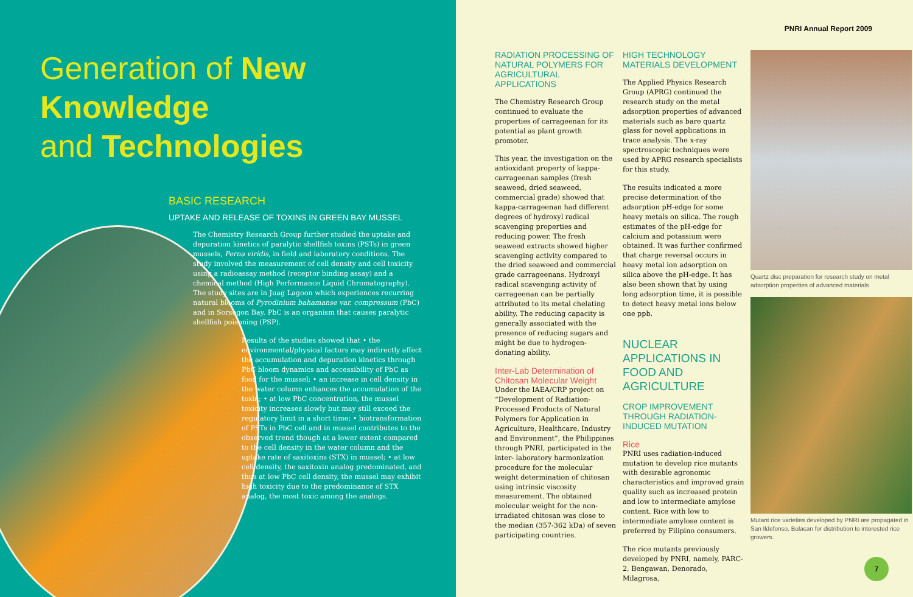Generation of New
Knowledge
and Technologies
BASIC RESEARCH
UPTAKE AND RELEASE OF TOXINS IN GREEN BAY MUSSEL
The Chemistry Research Group further studied the uptake and depuration kinetics of paralytic shellfish toxins (PSTs) in green mussels, Perna viridis, in field and laboratory conditions. The study involved the measurement of cell density and cell toxicity using a radioassay method (receptor binding assay) and a chemical method (High Performance Liquid Chromatography). The study sites are in Juag Lagoon which experiences recurring natural blooms of Pyrodinium bahamanse var. compressum (PbC) and in Sorsogon Bay. PbC is an organism that causes paralytic shellfish poisoning (PSP).
Results of the studies showed that • the environmental/physical factors may indirectly affect the accumulation and depuration kinetics through PbC bloom dynamics and accessibility of PbC as food for the mussel; • an increase in cell density in the water column enhances the accumulation of the toxin; • at low PbC concentration, the mussel toxicity increases slowly but may still exceed the regulatory limit in a short time; • biotransformation of PSTs in PbC cell and in mussel contributes to the observed trend though at a lower extent compared to the cell density in the water column and the uptake rate of saxitoxins (STX) in mussel; • at low cell density, the saxitoxin analog predominated, and thus at low PbC cell density, the mussel may exhibit high toxicity due to the predominance of STX analog, the most toxic among the analogs.
PNRI Annual Report 2009
RADIATION PROCESSING OF NATURAL POLYMERS FOR AGRICULTURAL APPLICATIONS
The Chemistry Research Group continued to evaluate the properties of carrageenan for its potential as plant growth promoter.
This year, the investigation on the antioxidant property of kappa-carrageenan samples (fresh seaweed, dried seaweed, commercial grade) showed that kappa-carrageenan had different degrees of hydroxyl radical scavenging properties and reducing power. The fresh seaweed extracts showed higher scavenging activity compared to the dried seaweed and commercial grade carrageenans. Hydroxyl radical scavenging activity of carrageenan can be partially attributed to its metal chelating ability. The reducing capacity is generally associated with the presence of reducing sugars and might be due to hydrogen-donating ability.
Inter-Lab Determination of Chitosan Molecular Weight
Under the IAEA/CRP project on “Development of Radiation-Processed Products of Natural Polymers for Application in Agriculture, Healthcare, Industry and Environment”, the Philippines through PNRI, participated in the inter- laboratory harmonization procedure for the molecular weight determination of chitosan using intrinsic viscosity measurement. The obtained molecular weight for the non-irradiated chitosan was close to the median (357-362 kDa) of seven participating countries.
HIGH TECHNOLOGY MATERIALS DEVELOPMENT
The Applied Physics Research Group (APRG) continued the research study on the metal adsorption properties of advanced materials such as bare quartz glass for novel applications in trace analysis. The x-ray spectroscopic techniques were used by APRG research specialists for this study.
The results indicated a more precise determination of the adsorption pH-edge for some heavy metals on silica. The rough estimates of the pH-edge for calcium and potassium were obtained. It was further confirmed that charge reversal occurs in heavy metal ion adsorption on silica above the pH-edge. It has also been shown that by using long adsorption time, it is possible to detect heavy metal ions below one ppb.
NUCLEAR APPLICATIONS IN FOOD AND AGRICULTURE
CROP IMPROVEMENT THROUGH RADIATION-INDUCED MUTATION
Rice
PNRI uses radiation-induced mutation to develop rice mutants with desirable agronomic characteristics and improved grain quality such as increased protein and low to intermediate amylose content. Rice with low to intermediate amylose content is preferred by Filipino consumers.
The rice mutants previously developed by PNRI, namely, PARC-2, Bengawan, Denorado, Milagrosa,
Quartz disc preparation for research study on metal adsorption properties of advanced materials
Mutant rice varieties developed by PNRI are propagated in San Ildefonso, Bulacan for distribution to interested rice growers.
7